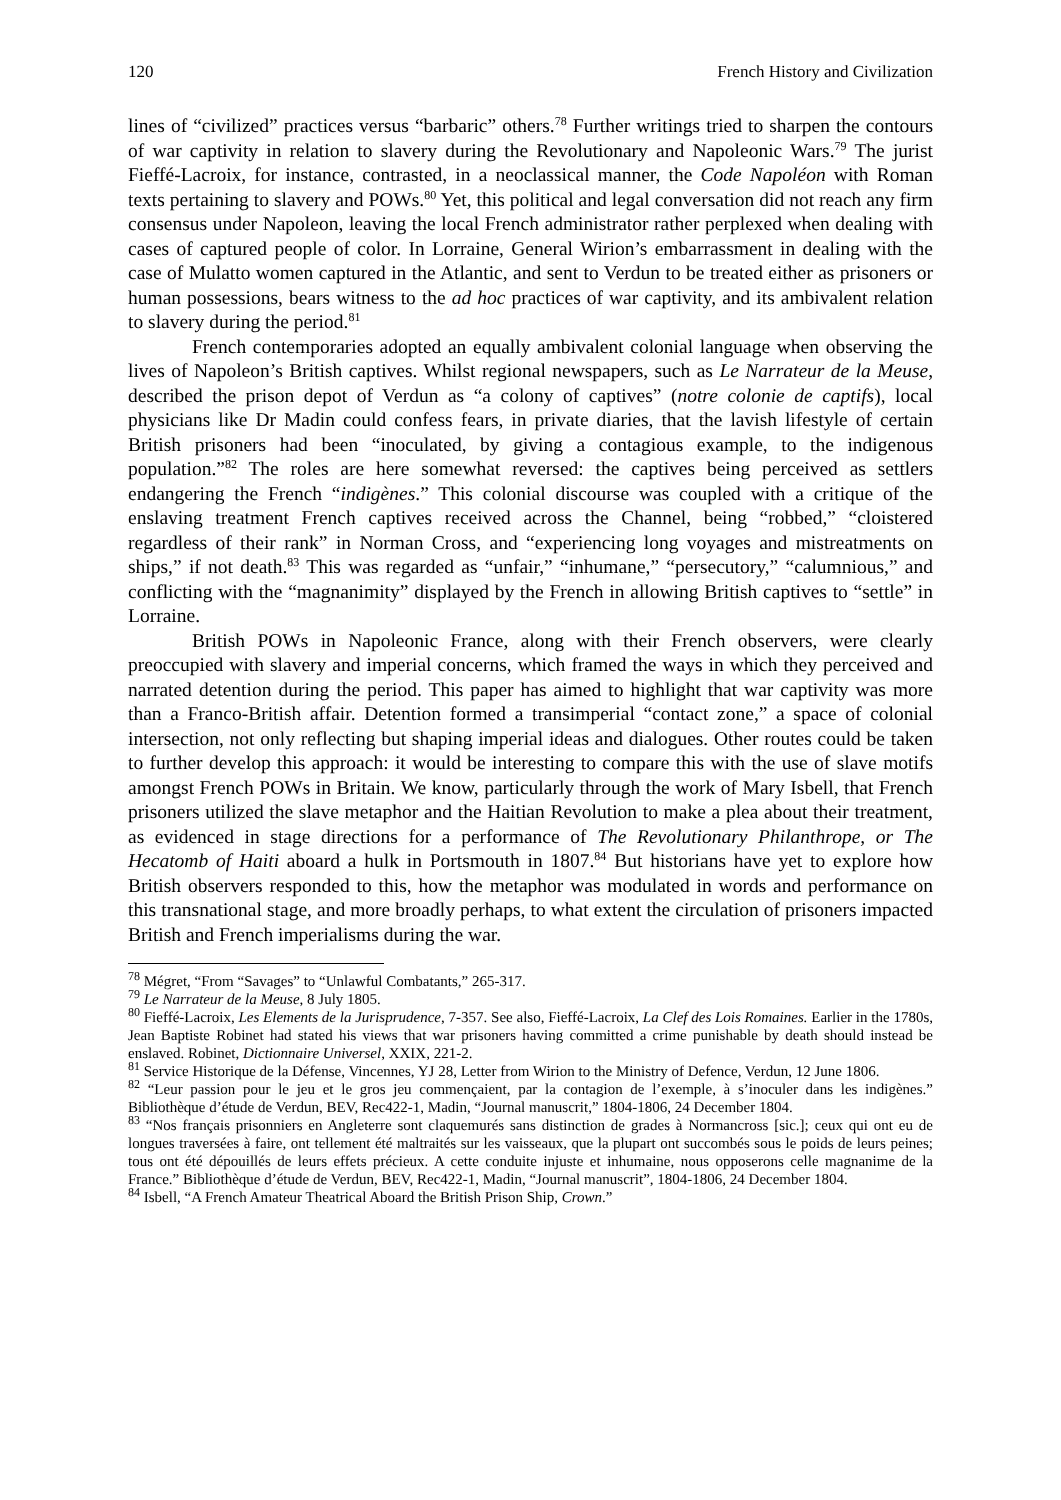120 French History and Civilization
lines of “civilized” practices versus “barbaric” others.<sup>78</sup> Further writings tried to sharpen the contours of war captivity in relation to slavery during the Revolutionary and Napoleonic Wars.<sup>79</sup> The jurist Fieffé-Lacroix, for instance, contrasted, in a neoclassical manner, the Code Napoléon with Roman texts pertaining to slavery and POWs.<sup>80</sup> Yet, this political and legal conversation did not reach any firm consensus under Napoleon, leaving the local French administrator rather perplexed when dealing with cases of captured people of color. In Lorraine, General Wirion’s embarrassment in dealing with the case of Mulatto women captured in the Atlantic, and sent to Verdun to be treated either as prisoners or human possessions, bears witness to the ad hoc practices of war captivity, and its ambivalent relation to slavery during the period.<sup>81</sup>
French contemporaries adopted an equally ambivalent colonial language when observing the lives of Napoleon’s British captives. Whilst regional newspapers, such as Le Narrateur de la Meuse, described the prison depot of Verdun as “a colony of captives” (notre colonie de captifs), local physicians like Dr Madin could confess fears, in private diaries, that the lavish lifestyle of certain British prisoners had been “inoculated, by giving a contagious example, to the indigenous population.”<sup>82</sup> The roles are here somewhat reversed: the captives being perceived as settlers endangering the French “indigènes.” This colonial discourse was coupled with a critique of the enslaving treatment French captives received across the Channel, being “robbed,” “cloistered regardless of their rank” in Norman Cross, and “experiencing long voyages and mistreatments on ships,” if not death.<sup>83</sup> This was regarded as “unfair,” “inhumane,” “persecutory,” “calumnious,” and conflicting with the “magnanimity” displayed by the French in allowing British captives to “settle” in Lorraine.
British POWs in Napoleonic France, along with their French observers, were clearly preoccupied with slavery and imperial concerns, which framed the ways in which they perceived and narrated detention during the period. This paper has aimed to highlight that war captivity was more than a Franco-British affair. Detention formed a transimperial “contact zone,” a space of colonial intersection, not only reflecting but shaping imperial ideas and dialogues. Other routes could be taken to further develop this approach: it would be interesting to compare this with the use of slave motifs amongst French POWs in Britain. We know, particularly through the work of Mary Isbell, that French prisoners utilized the slave metaphor and the Haitian Revolution to make a plea about their treatment, as evidenced in stage directions for a performance of The Revolutionary Philanthrope, or The Hecatomb of Haiti aboard a hulk in Portsmouth in 1807.<sup>84</sup> But historians have yet to explore how British observers responded to this, how the metaphor was modulated in words and performance on this transnational stage, and more broadly perhaps, to what extent the circulation of prisoners impacted British and French imperialisms during the war.
<sup>78</sup> Mégret, “From “Savages” to “Unlawful Combatants,” 265-317.
<sup>79</sup> Le Narrateur de la Meuse, 8 July 1805.
<sup>80</sup> Fieffé-Lacroix, Les Elements de la Jurisprudence, 7-357. See also, Fieffé-Lacroix, La Clef des Lois Romaines. Earlier in the 1780s, Jean Baptiste Robinet had stated his views that war prisoners having committed a crime punishable by death should instead be enslaved. Robinet, Dictionnaire Universel, XXIX, 221-2.
<sup>81</sup> Service Historique de la Défense, Vincennes, YJ 28, Letter from Wirion to the Ministry of Defence, Verdun, 12 June 1806.
<sup>82</sup> “Leur passion pour le jeu et le gros jeu commençaient, par la contagion de l’exemple, à s’inoculer dans les indigènes.” Bibliothèque d’étude de Verdun, BEV, Rec422-1, Madin, “Journal manuscrit,” 1804-1806, 24 December 1804.
<sup>83</sup> “Nos français prisonniers en Angleterre sont claquemurés sans distinction de grades à Normancross [sic.]; ceux qui ont eu de longues traversées à faire, ont tellement été maltraités sur les vaisseaux, que la plupart ont succombés sous le poids de leurs peines; tous ont été dépouillés de leurs effets précieux. A cette conduite injuste et inhumaine, nous opposerons celle magnanime de la France.” Bibliothèque d’étude de Verdun, BEV, Rec422-1, Madin, “Journal manuscrit”, 1804-1806, 24 December 1804.
<sup>84</sup> Isbell, “A French Amateur Theatrical Aboard the British Prison Ship, Crown.”